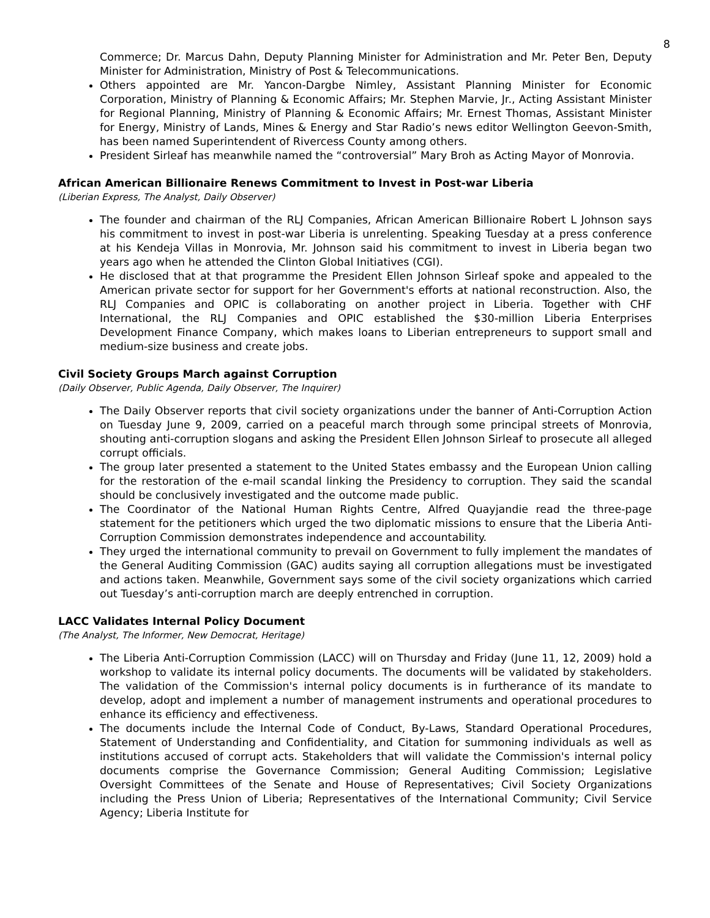8
Commerce; Dr. Marcus Dahn, Deputy Planning Minister for Administration and Mr. Peter Ben, Deputy Minister for Administration, Ministry of Post & Telecommunications.
Others appointed are Mr. Yancon-Dargbe Nimley, Assistant Planning Minister for Economic Corporation, Ministry of Planning & Economic Affairs; Mr. Stephen Marvie, Jr., Acting Assistant Minister for Regional Planning, Ministry of Planning & Economic Affairs; Mr. Ernest Thomas, Assistant Minister for Energy, Ministry of Lands, Mines & Energy and Star Radio’s news editor Wellington Geevon-Smith, has been named Superintendent of Rivercess County among others.
President Sirleaf has meanwhile named the “controversial” Mary Broh as Acting Mayor of Monrovia.
African American Billionaire Renews Commitment to Invest in Post-war Liberia
(Liberian Express, The Analyst, Daily Observer)
The founder and chairman of the RLJ Companies, African American Billionaire Robert L Johnson says his commitment to invest in post-war Liberia is unrelenting. Speaking Tuesday at a press conference at his Kendeja Villas in Monrovia, Mr. Johnson said his commitment to invest in Liberia began two years ago when he attended the Clinton Global Initiatives (CGI).
He disclosed that at that programme the President Ellen Johnson Sirleaf spoke and appealed to the American private sector for support for her Government's efforts at national reconstruction. Also, the RLJ Companies and OPIC is collaborating on another project in Liberia. Together with CHF International, the RLJ Companies and OPIC established the $30-million Liberia Enterprises Development Finance Company, which makes loans to Liberian entrepreneurs to support small and medium-size business and create jobs.
Civil Society Groups March against Corruption
(Daily Observer, Public Agenda, Daily Observer, The Inquirer)
The Daily Observer reports that civil society organizations under the banner of Anti-Corruption Action on Tuesday June 9, 2009, carried on a peaceful march through some principal streets of Monrovia, shouting anti-corruption slogans and asking the President Ellen Johnson Sirleaf to prosecute all alleged corrupt officials.
The group later presented a statement to the United States embassy and the European Union calling for the restoration of the e-mail scandal linking the Presidency to corruption. They said the scandal should be conclusively investigated and the outcome made public.
The Coordinator of the National Human Rights Centre, Alfred Quayjandie read the three-page statement for the petitioners which urged the two diplomatic missions to ensure that the Liberia Anti-Corruption Commission demonstrates independence and accountability.
They urged the international community to prevail on Government to fully implement the mandates of the General Auditing Commission (GAC) audits saying all corruption allegations must be investigated and actions taken. Meanwhile, Government says some of the civil society organizations which carried out Tuesday’s anti-corruption march are deeply entrenched in corruption.
LACC Validates Internal Policy Document
(The Analyst, The Informer, New Democrat, Heritage)
The Liberia Anti-Corruption Commission (LACC) will on Thursday and Friday (June 11, 12, 2009) hold a workshop to validate its internal policy documents. The documents will be validated by stakeholders. The validation of the Commission's internal policy documents is in furtherance of its mandate to develop, adopt and implement a number of management instruments and operational procedures to enhance its efficiency and effectiveness.
The documents include the Internal Code of Conduct, By-Laws, Standard Operational Procedures, Statement of Understanding and Confidentiality, and Citation for summoning individuals as well as institutions accused of corrupt acts. Stakeholders that will validate the Commission's internal policy documents comprise the Governance Commission; General Auditing Commission; Legislative Oversight Committees of the Senate and House of Representatives; Civil Society Organizations including the Press Union of Liberia; Representatives of the International Community; Civil Service Agency; Liberia Institute for